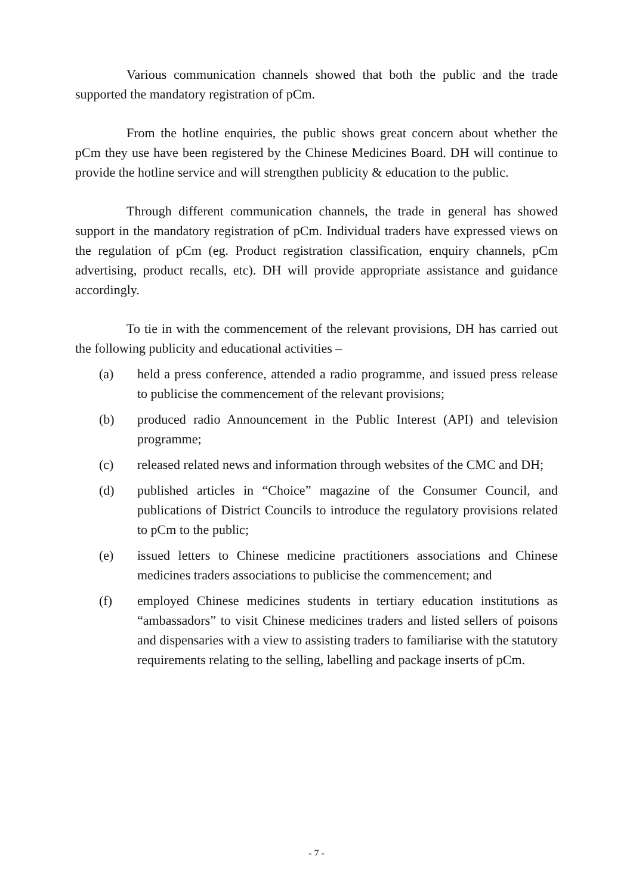Various communication channels showed that both the public and the trade supported the mandatory registration of pCm.
From the hotline enquiries, the public shows great concern about whether the pCm they use have been registered by the Chinese Medicines Board. DH will continue to provide the hotline service and will strengthen publicity & education to the public.
Through different communication channels, the trade in general has showed support in the mandatory registration of pCm. Individual traders have expressed views on the regulation of pCm (eg. Product registration classification, enquiry channels, pCm advertising, product recalls, etc). DH will provide appropriate assistance and guidance accordingly.
To tie in with the commencement of the relevant provisions, DH has carried out the following publicity and educational activities –
(a) held a press conference, attended a radio programme, and issued press release to publicise the commencement of the relevant provisions;
(b) produced radio Announcement in the Public Interest (API) and television programme;
(c) released related news and information through websites of the CMC and DH;
(d) published articles in “Choice” magazine of the Consumer Council, and publications of District Councils to introduce the regulatory provisions related to pCm to the public;
(e) issued letters to Chinese medicine practitioners associations and Chinese medicines traders associations to publicise the commencement; and
(f) employed Chinese medicines students in tertiary education institutions as “ambassadors” to visit Chinese medicines traders and listed sellers of poisons and dispensaries with a view to assisting traders to familiarise with the statutory requirements relating to the selling, labelling and package inserts of pCm.
- 7 -